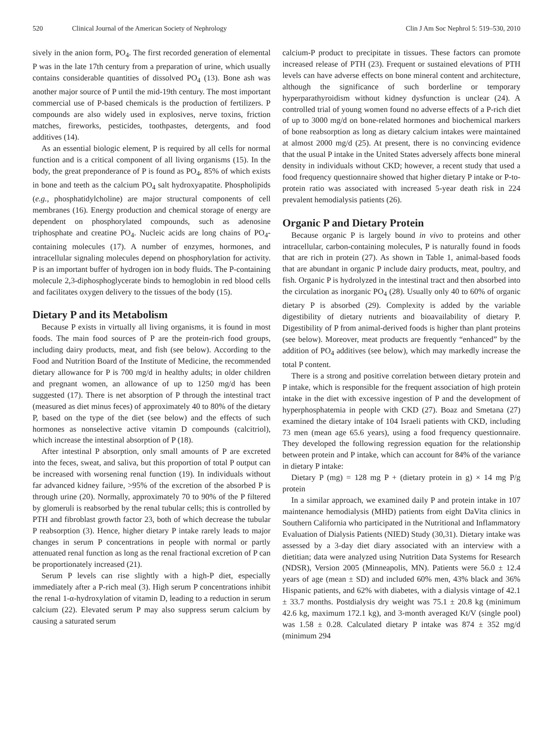520 Clinical Journal of the American Society of Nephrology Clin J Am Soc Nephrol 5: 519–530, 2010
sively in the anion form, PO<sub>4</sub>. The first recorded generation of elemental P was in the late 17th century from a preparation of urine, which usually contains considerable quantities of dissolved PO<sub>4</sub> (13). Bone ash was another major source of P until the mid-19th century. The most important commercial use of P-based chemicals is the production of fertilizers. P compounds are also widely used in explosives, nerve toxins, friction matches, fireworks, pesticides, toothpastes, detergents, and food additives (14).
As an essential biologic element, P is required by all cells for normal function and is a critical component of all living organisms (15). In the body, the great preponderance of P is found as PO<sub>4</sub>, 85% of which exists in bone and teeth as the calcium PO<sub>4</sub> salt hydroxyapatite. Phospholipids (e.g., phosphatidylcholine) are major structural components of cell membranes (16). Energy production and chemical storage of energy are dependent on phosphorylated compounds, such as adenosine triphosphate and creatine PO<sub>4</sub>. Nucleic acids are long chains of PO<sub>4</sub>-containing molecules (17). A number of enzymes, hormones, and intracellular signaling molecules depend on phosphorylation for activity. P is an important buffer of hydrogen ion in body fluids. The P-containing molecule 2,3-diphosphoglycerate binds to hemoglobin in red blood cells and facilitates oxygen delivery to the tissues of the body (15).
Dietary P and its Metabolism
Because P exists in virtually all living organisms, it is found in most foods. The main food sources of P are the protein-rich food groups, including dairy products, meat, and fish (see below). According to the Food and Nutrition Board of the Institute of Medicine, the recommended dietary allowance for P is 700 mg/d in healthy adults; in older children and pregnant women, an allowance of up to 1250 mg/d has been suggested (17). There is net absorption of P through the intestinal tract (measured as diet minus feces) of approximately 40 to 80% of the dietary P, based on the type of the diet (see below) and the effects of such hormones as nonselective active vitamin D compounds (calcitriol), which increase the intestinal absorption of P (18).
After intestinal P absorption, only small amounts of P are excreted into the feces, sweat, and saliva, but this proportion of total P output can be increased with worsening renal function (19). In individuals without far advanced kidney failure, >95% of the excretion of the absorbed P is through urine (20). Normally, approximately 70 to 90% of the P filtered by glomeruli is reabsorbed by the renal tubular cells; this is controlled by PTH and fibroblast growth factor 23, both of which decrease the tubular P reabsorption (3). Hence, higher dietary P intake rarely leads to major changes in serum P concentrations in people with normal or partly attenuated renal function as long as the renal fractional excretion of P can be proportionately increased (21).
Serum P levels can rise slightly with a high-P diet, especially immediately after a P-rich meal (3). High serum P concentrations inhibit the renal 1-α-hydroxylation of vitamin D, leading to a reduction in serum calcium (22). Elevated serum P may also suppress serum calcium by causing a saturated serum
calcium-P product to precipitate in tissues. These factors can promote increased release of PTH (23). Frequent or sustained elevations of PTH levels can have adverse effects on bone mineral content and architecture, although the significance of such borderline or temporary hyperparathyroidism without kidney dysfunction is unclear (24). A controlled trial of young women found no adverse effects of a P-rich diet of up to 3000 mg/d on bone-related hormones and biochemical markers of bone reabsorption as long as dietary calcium intakes were maintained at almost 2000 mg/d (25). At present, there is no convincing evidence that the usual P intake in the United States adversely affects bone mineral density in individuals without CKD; however, a recent study that used a food frequency questionnaire showed that higher dietary P intake or P-to-protein ratio was associated with increased 5-year death risk in 224 prevalent hemodialysis patients (26).
Organic P and Dietary Protein
Because organic P is largely bound in vivo to proteins and other intracellular, carbon-containing molecules, P is naturally found in foods that are rich in protein (27). As shown in Table 1, animal-based foods that are abundant in organic P include dairy products, meat, poultry, and fish. Organic P is hydrolyzed in the intestinal tract and then absorbed into the circulation as inorganic PO<sub>4</sub> (28). Usually only 40 to 60% of organic dietary P is absorbed (29). Complexity is added by the variable digestibility of dietary nutrients and bioavailability of dietary P. Digestibility of P from animal-derived foods is higher than plant proteins (see below). Moreover, meat products are frequently “enhanced” by the addition of PO<sub>4</sub> additives (see below), which may markedly increase the total P content.
There is a strong and positive correlation between dietary protein and P intake, which is responsible for the frequent association of high protein intake in the diet with excessive ingestion of P and the development of hyperphosphatemia in people with CKD (27). Boaz and Smetana (27) examined the dietary intake of 104 Israeli patients with CKD, including 73 men (mean age 65.6 years), using a food frequency questionnaire. They developed the following regression equation for the relationship between protein and P intake, which can account for 84% of the variance in dietary P intake:
Dietary P (mg) = 128 mg P + (dietary protein in g) × 14 mg P/g protein
In a similar approach, we examined daily P and protein intake in 107 maintenance hemodialysis (MHD) patients from eight DaVita clinics in Southern California who participated in the Nutritional and Inflammatory Evaluation of Dialysis Patients (NIED) Study (30,31). Dietary intake was assessed by a 3-day diet diary associated with an interview with a dietitian; data were analyzed using Nutrition Data Systems for Research (NDSR), Version 2005 (Minneapolis, MN). Patients were 56.0 ± 12.4 years of age (mean ± SD) and included 60% men, 43% black and 36% Hispanic patients, and 62% with diabetes, with a dialysis vintage of 42.1 ± 33.7 months. Postdialysis dry weight was 75.1 ± 20.8 kg (minimum 42.6 kg, maximum 172.1 kg), and 3-month averaged Kt/V (single pool) was 1.58 ± 0.28. Calculated dietary P intake was 874 ± 352 mg/d (minimum 294